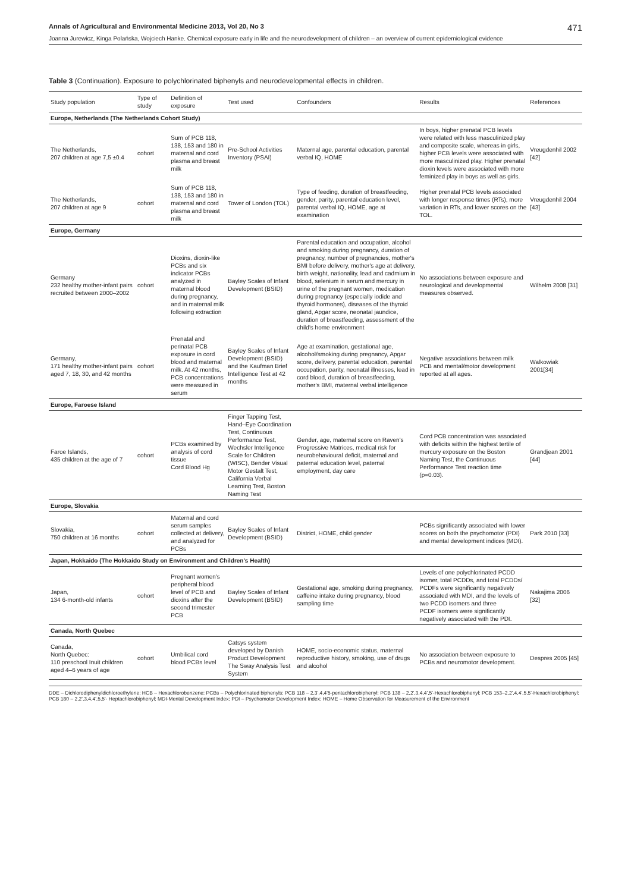Annals of Agricultural and Environmental Medicine 2013, Vol 20, No 3 471
Joanna Jurewicz, Kinga Polańska, Wojciech Hanke. Chemical exposure early in life and the neurodevelopment of children – an overview of current epidemiological evidence
Table 3 (Continuation). Exposure to polychlorinated biphenyls and neurodevelopmental effects in children.
| Study population | Type of study | Definition of exposure | Test used | Confounders | Results | References |
| --- | --- | --- | --- | --- | --- | --- |
| Europe, Netherlands (The Netherlands Cohort Study) | | | | | | |
| The Netherlands, 207 children at age 7,5 ±0.4 | cohort | Sum of PCB 118, 138, 153 and 180 in maternal and cord plasma and breast milk | Pre-School Activities Inventory (PSAI) | Maternal age, parental education, parental verbal IQ, HOME | In boys, higher prenatal PCB levels were related with less masculinized play and composite scale, whereas in girls, higher PCB levels were associated with more masculinized play. Higher prenatal dioxin levels were associated with more feminized play in boys as well as girls. | Vreugdenhil 2002 [42] |
| The Netherlands, 207 children at age 9 | cohort | Sum of PCB 118, 138, 153 and 180 in maternal and cord plasma and breast milk | Tower of London (TOL) | Type of feeding, duration of breastfeeding, gender, parity, parental education level, parental verbal IQ, HOME, age at examination | Higher prenatal PCB levels associated with longer response times (RTs), more variation in RTs, and lower scores on the TOL. | Vreugdenhil 2004 [43] |
| Europe, Germany | | | | | | |
| Germany 232 healthy mother-infant pairs recruited between 2000–2002 | cohort | Dioxins, dioxin-like PCBs and six indicator PCBs analyzed in maternal blood during pregnancy, and in maternal milk following extraction | Bayley Scales of Infant Development (BSID) | Parental education and occupation, alcohol and smoking during pregnancy, duration of pregnancy, number of pregnancies, mother's BMI before delivery, mother's age at delivery, birth weight, nationality, lead and cadmium in blood, selenium in serum and mercury in urine of the pregnant women, medication during pregnancy (especially iodide and thyroid hormones), diseases of the thyroid gland, Apgar score, neonatal jaundice, duration of breastfeeding, assessment of the child's home environment | No associations between exposure and neurological and developmental measures observed. | Wilhelm 2008 [31] |
| Germany, 171 healthy mother-infant pairs aged 7, 18, 30, and 42 months | cohort | Prenatal and perinatal PCB exposure in cord blood and maternal milk. At 42 months, PCB concentrations were measured in serum | Bayley Scales of Infant Development (BSID) and the Kaufman Brief Intelligence Test at 42 months | Age at examination, gestational age, alcohol/smoking during pregnancy, Apgar score, delivery, parental education, parental occupation, parity, neonatal illnesses, lead in cord blood, duration of breastfeeding, mother's BMI, maternal verbal intelligence | Negative associations between milk PCB and mental/motor development reported at all ages. | Walkowiak 2001[34] |
| Europe, Faroese Island | | | | | | |
| Faroe Islands, 435 children at the age of 7 | cohort | PCBs examined by analysis of cord tissue Cord Blood Hg | Finger Tapping Test, Hand–Eye Coordination Test, Continuous Performance Test, Wechsler Intelligence Scale for Children (WISC), Bender Visual Motor Gestalt Test, California Verbal Learning Test, Boston Naming Test | Gender, age, maternal score on Raven's Progressive Matrices, medical risk for neurobehavioural deficit, maternal and paternal education level, paternal employment, day care | Cord PCB concentration was associated with deficits within the highest tertile of mercury exposure on the Boston Naming Test, the Continuous Performance Test reaction time (p=0.03). | Grandjean 2001 [44] |
| Europe, Slovakia | | | | | | |
| Slovakia, 750 children at 16 months | cohort | Maternal and cord serum samples collected at delivery, and analyzed for PCBs | Bayley Scales of Infant Development (BSID) | District, HOME, child gender | PCBs significantly associated with lower scores on both the psychomotor (PDI) and mental development indices (MDI). | Park 2010 [33] |
| Japan, Hokkaido (The Hokkaido Study on Environment and Children's Health) | | | | | | |
| Japan, 134 6-month-old infants | cohort | Pregnant women's peripheral blood level of PCB and dioxins after the second trimester PCB | Bayley Scales of Infant Development (BSID) | Gestational age, smoking during pregnancy, caffeine intake during pregnancy, blood sampling time | Levels of one polychlorinated PCDD isomer, total PCDDs, and total PCDDs/ PCDFs were significantly negatively associated with MDI, and the levels of two PCDD isomers and three PCDF isomers were significantly negatively associated with the PDI. | Nakajima 2006 [32] |
| Canada, North Quebec | | | | | | |
| Canada, North Quebec: 110 preschool Inuit children aged 4–6 years of age | cohort | Umbilical cord blood PCBs level | Catsys system developed by Danish Product Development The Sway Analysis Test System | HOME, socio-economic status, maternal reproductive history, smoking, use of drugs and alcohol | No association between exposure to PCBs and neuromotor development. | Despres 2005 [45] |
DDE – Dichlorodiphenyldichloroethylene; HCB – Hexachlorobenzene; PCBs – Polychlorinated biphenyls; PCB 118 – 2,3',4,4'5-pentachlorobiphenyl; PCB 138 – 2,2',3,4,4',5'-Hexachlorobiphenyl; PCB 153–2,2',4,4',5,5'-Hexachlorobiphenyl; PCB 180 – 2,2',3,4,4',5,5'- Heptachlorobiphenyl; MDI-Mental Development Index; PDI – Psychomotor Development Index; HOME – Home Observation for Measurement of the Environment